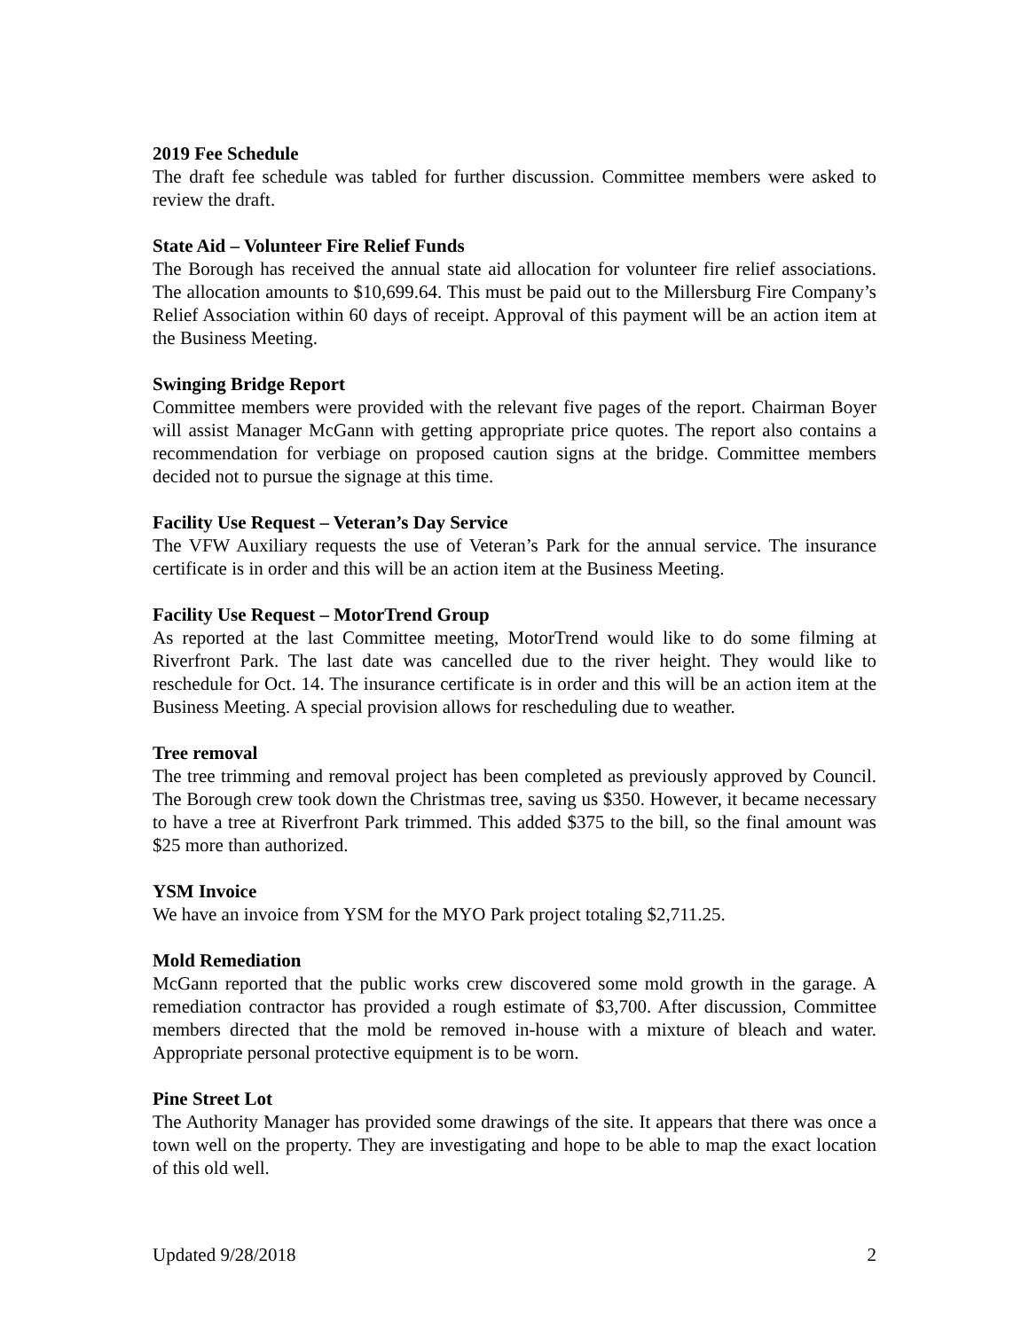2019 Fee Schedule
The draft fee schedule was tabled for further discussion. Committee members were asked to review the draft.
State Aid – Volunteer Fire Relief Funds
The Borough has received the annual state aid allocation for volunteer fire relief associations. The allocation amounts to $10,699.64. This must be paid out to the Millersburg Fire Company’s Relief Association within 60 days of receipt. Approval of this payment will be an action item at the Business Meeting.
Swinging Bridge Report
Committee members were provided with the relevant five pages of the report. Chairman Boyer will assist Manager McGann with getting appropriate price quotes. The report also contains a recommendation for verbiage on proposed caution signs at the bridge. Committee members decided not to pursue the signage at this time.
Facility Use Request – Veteran’s Day Service
The VFW Auxiliary requests the use of Veteran’s Park for the annual service. The insurance certificate is in order and this will be an action item at the Business Meeting.
Facility Use Request – MotorTrend Group
As reported at the last Committee meeting, MotorTrend would like to do some filming at Riverfront Park. The last date was cancelled due to the river height. They would like to reschedule for Oct. 14. The insurance certificate is in order and this will be an action item at the Business Meeting. A special provision allows for rescheduling due to weather.
Tree removal
The tree trimming and removal project has been completed as previously approved by Council. The Borough crew took down the Christmas tree, saving us $350. However, it became necessary to have a tree at Riverfront Park trimmed. This added $375 to the bill, so the final amount was $25 more than authorized.
YSM Invoice
We have an invoice from YSM for the MYO Park project totaling $2,711.25.
Mold Remediation
McGann reported that the public works crew discovered some mold growth in the garage. A remediation contractor has provided a rough estimate of $3,700. After discussion, Committee members directed that the mold be removed in-house with a mixture of bleach and water. Appropriate personal protective equipment is to be worn.
Pine Street Lot
The Authority Manager has provided some drawings of the site. It appears that there was once a town well on the property. They are investigating and hope to be able to map the exact location of this old well.
Updated 9/28/2018 2